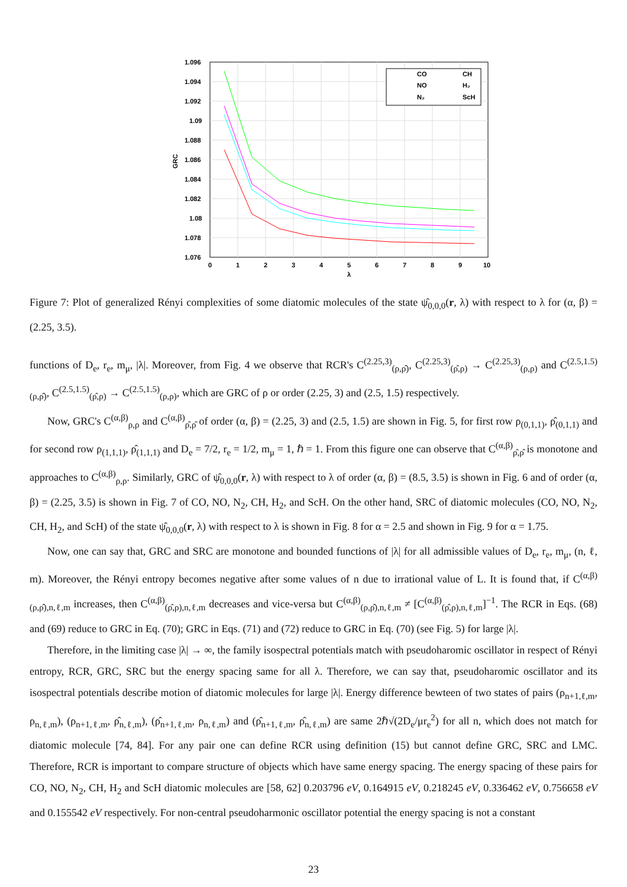1.096
1.094
1.092
1.09
1.088
1.086
1.084
1.082
1.08
1.078
1.076
0
1
2
3
4
5
6
7
8
9
10
λ
GRC
CO
NO
N₂
CH
H₂
ScH
Figure 7: Plot of generalized Rényi complexities of some diatomic molecules of the state ψ̂<sub>0,0,0</sub>(r, λ) with respect to λ for (α, β) = (2.25, 3.5).
functions of D<sub>e</sub>, r<sub>e</sub>, m<sub>μ</sub>, |λ|. Moreover, from Fig. 4 we observe that RCR's C<sup>(2.25,3)</sup><sub>(ρ,ρ̂)</sub>, C<sup>(2.25,3)</sup><sub>(ρ̂,ρ)</sub> → C<sup>(2.25,3)</sup><sub>(ρ,ρ)</sub> and C<sup>(2.5,1.5)</sup><sub>(ρ,ρ̂)</sub>, C<sup>(2.5,1.5)</sup><sub>(ρ̂,ρ)</sub> → C<sup>(2.5,1.5)</sup><sub>(ρ,ρ)</sub>, which are GRC of ρ or order (2.25, 3) and (2.5, 1.5) respectively.
Now, GRC's C<sup>(α,β)</sup><sub>ρ,ρ</sub> and C<sup>(α,β)</sup><sub>ρ̂,ρ̂</sub> of order (α, β) = (2.25, 3) and (2.5, 1.5) are shown in Fig. 5, for first row ρ<sub>(0,1,1)</sub>, ρ̂<sub>(0,1,1)</sub> and for second row ρ<sub>(1,1,1)</sub>, ρ̂<sub>(1,1,1)</sub> and D<sub>e</sub> = 7/2, r<sub>e</sub> = 1/2, m<sub>μ</sub> = 1, ℏ = 1. From this figure one can observe that C<sup>(α,β)</sup><sub>ρ̂,ρ̂</sub> is monotone and approaches to C<sup>(α,β)</sup><sub>ρ,ρ</sub>. Similarly, GRC of ψ̂<sub>0,0,0</sub>(r, λ) with respect to λ of order (α, β) = (8.5, 3.5) is shown in Fig. 6 and of order (α, β) = (2.25, 3.5) is shown in Fig. 7 of CO, NO, N<sub>2</sub>, CH, H<sub>2</sub>, and ScH. On the other hand, SRC of diatomic molecules (CO, NO, N<sub>2</sub>, CH, H<sub>2</sub>, and ScH) of the state ψ̂<sub>0,0,0</sub>(r, λ) with respect to λ is shown in Fig. 8 for α = 2.5 and shown in Fig. 9 for α = 1.75.
Now, one can say that, GRC and SRC are monotone and bounded functions of |λ| for all admissible values of D<sub>e</sub>, r<sub>e</sub>, m<sub>μ</sub>, (n, ℓ, m). Moreover, the Rényi entropy becomes negative after some values of n due to irrational value of L. It is found that, if C<sup>(α,β)</sup><sub>(ρ,ρ̂),n,ℓ,m</sub> increases, then C<sup>(α,β)</sup><sub>(ρ̂,ρ),n,ℓ,m</sub> decreases and vice-versa but C<sup>(α,β)</sup><sub>(ρ,ρ̂),n,ℓ,m</sub> ≠ [C<sup>(α,β)</sup><sub>(ρ̂,ρ),n,ℓ,m</sub>]<sup>−1</sup>. The RCR in Eqs. (68) and (69) reduce to GRC in Eq. (70); GRC in Eqs. (71) and (72) reduce to GRC in Eq. (70) (see Fig. 5) for large |λ|.
Therefore, in the limiting case |λ| → ∞, the family isospectral potentials match with pseudoharomic oscillator in respect of Rényi entropy, RCR, GRC, SRC but the energy spacing same for all λ. Therefore, we can say that, pseudoharomic oscillator and its isospectral potentials describe motion of diatomic molecules for large |λ|. Energy difference bewteen of two states of pairs (ρ<sub>n+1,ℓ,m</sub>, ρ<sub>n,ℓ,m</sub>), (ρ<sub>n+1,ℓ,m</sub>, ρ̂<sub>n,ℓ,m</sub>), (ρ̂<sub>n+1,ℓ,m</sub>, ρ<sub>n,ℓ,m</sub>) and (ρ̂<sub>n+1,ℓ,m</sub>, ρ̂<sub>n,ℓ,m</sub>) are same 2ℏ√(2D<sub>e</sub>/μr<sub>e</sub><sup>2</sup>) for all n, which does not match for diatomic molecule [74, 84]. For any pair one can define RCR using definition (15) but cannot define GRC, SRC and LMC. Therefore, RCR is important to compare structure of objects which have same energy spacing. The energy spacing of these pairs for CO, NO, N<sub>2</sub>, CH, H<sub>2</sub> and ScH diatomic molecules are [58, 62] 0.203796 eV, 0.164915 eV, 0.218245 eV, 0.336462 eV, 0.756658 eV and 0.155542 eV respectively. For non-central pseudoharmonic oscillator potential the energy spacing is not a constant
23